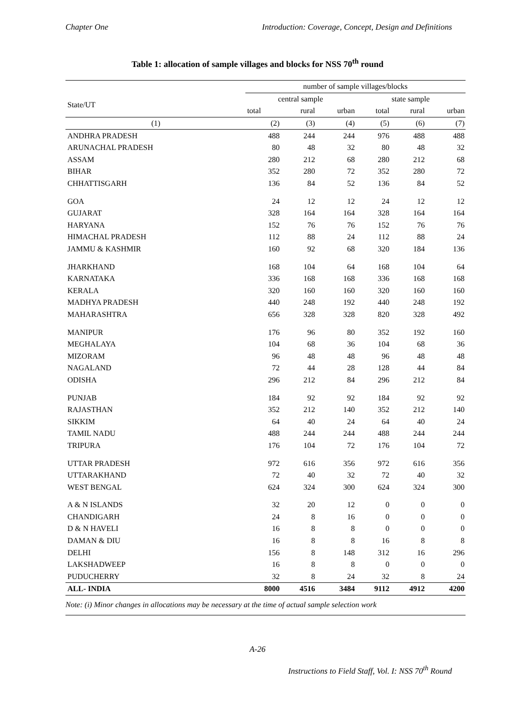Chapter One Introduction: Coverage, Concept, Design and Definitions
Table 1: allocation of sample villages and blocks for NSS 70<sup>th</sup> round
| | number of sample villages/blocks | | | | | |
| --- | --- | --- | --- | --- | --- | --- |
| State/UT | central sample | | | state sample | | |
| | total | rural | urban | total | rural | urban |
| (1) | (2) | (3) | (4) | (5) | (6) | (7) |
| ANDHRA PRADESH | 488 | 244 | 244 | 976 | 488 | 488 |
| ARUNACHAL PRADESH | 80 | 48 | 32 | 80 | 48 | 32 |
| ASSAM | 280 | 212 | 68 | 280 | 212 | 68 |
| BIHAR | 352 | 280 | 72 | 352 | 280 | 72 |
| CHHATTISGARH | 136 | 84 | 52 | 136 | 84 | 52 |
| GOA | 24 | 12 | 12 | 24 | 12 | 12 |
| GUJARAT | 328 | 164 | 164 | 328 | 164 | 164 |
| HARYANA | 152 | 76 | 76 | 152 | 76 | 76 |
| HIMACHAL PRADESH | 112 | 88 | 24 | 112 | 88 | 24 |
| JAMMU & KASHMIR | 160 | 92 | 68 | 320 | 184 | 136 |
| JHARKHAND | 168 | 104 | 64 | 168 | 104 | 64 |
| KARNATAKA | 336 | 168 | 168 | 336 | 168 | 168 |
| KERALA | 320 | 160 | 160 | 320 | 160 | 160 |
| MADHYA PRADESH | 440 | 248 | 192 | 440 | 248 | 192 |
| MAHARASHTRA | 656 | 328 | 328 | 820 | 328 | 492 |
| MANIPUR | 176 | 96 | 80 | 352 | 192 | 160 |
| MEGHALAYA | 104 | 68 | 36 | 104 | 68 | 36 |
| MIZORAM | 96 | 48 | 48 | 96 | 48 | 48 |
| NAGALAND | 72 | 44 | 28 | 128 | 44 | 84 |
| ODISHA | 296 | 212 | 84 | 296 | 212 | 84 |
| PUNJAB | 184 | 92 | 92 | 184 | 92 | 92 |
| RAJASTHAN | 352 | 212 | 140 | 352 | 212 | 140 |
| SIKKIM | 64 | 40 | 24 | 64 | 40 | 24 |
| TAMIL NADU | 488 | 244 | 244 | 488 | 244 | 244 |
| TRIPURA | 176 | 104 | 72 | 176 | 104 | 72 |
| UTTAR PRADESH | 972 | 616 | 356 | 972 | 616 | 356 |
| UTTARAKHAND | 72 | 40 | 32 | 72 | 40 | 32 |
| WEST BENGAL | 624 | 324 | 300 | 624 | 324 | 300 |
| A & N ISLANDS | 32 | 20 | 12 | 0 | 0 | 0 |
| CHANDIGARH | 24 | 8 | 16 | 0 | 0 | 0 |
| D & N HAVELI | 16 | 8 | 8 | 0 | 0 | 0 |
| DAMAN & DIU | 16 | 8 | 8 | 16 | 8 | 8 |
| DELHI | 156 | 8 | 148 | 312 | 16 | 296 |
| LAKSHADWEEP | 16 | 8 | 8 | 0 | 0 | 0 |
| PUDUCHERRY | 32 | 8 | 24 | 32 | 8 | 24 |
| ALL- INDIA | 8000 | 4516 | 3484 | 9112 | 4912 | 4200 |
Note: (i) Minor changes in allocations may be necessary at the time of actual sample selection work
A-26
Instructions to Field Staff, Vol. I: NSS 70<sup>th</sup> Round